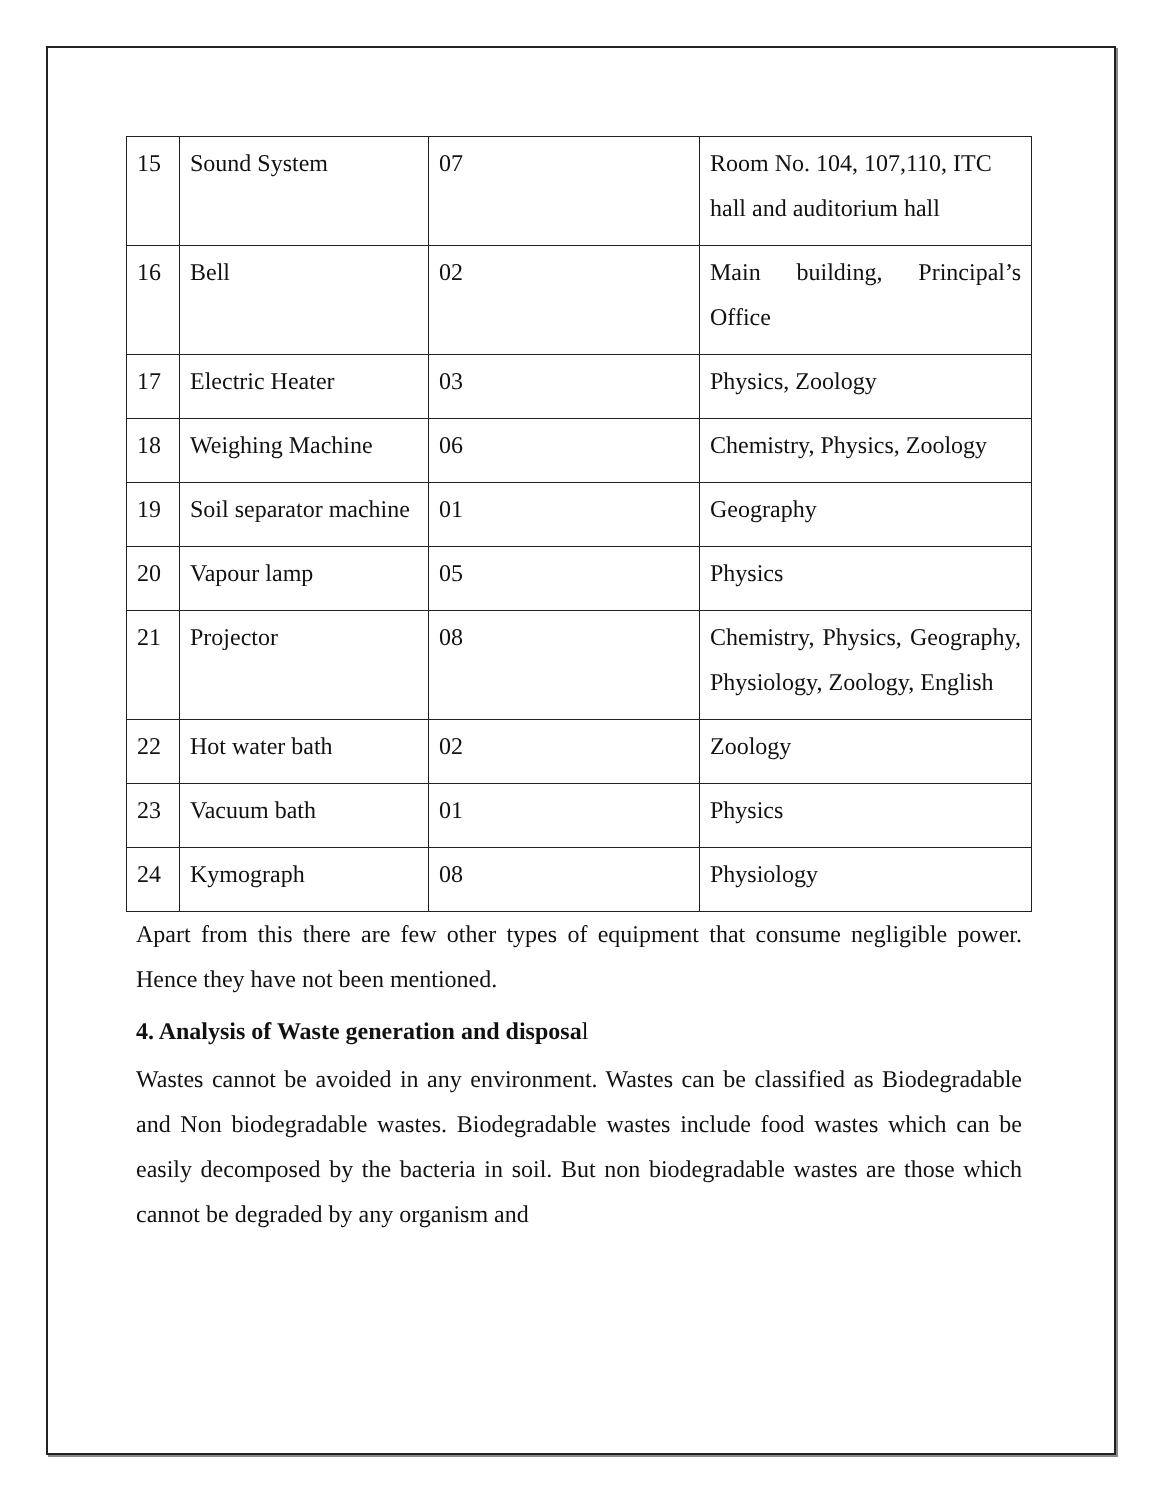| 15 | Sound System | 07 | Room No. 104, 107,110, ITC hall and auditorium hall |
| 16 | Bell | 02 | Main building, Principal’s Office |
| 17 | Electric Heater | 03 | Physics, Zoology |
| 18 | Weighing Machine | 06 | Chemistry, Physics, Zoology |
| 19 | Soil separator machine | 01 | Geography |
| 20 | Vapour lamp | 05 | Physics |
| 21 | Projector | 08 | Chemistry, Physics, Geography, Physiology, Zoology, English |
| 22 | Hot water bath | 02 | Zoology |
| 23 | Vacuum bath | 01 | Physics |
| 24 | Kymograph | 08 | Physiology |
Apart from this there are few other types of equipment that consume negligible power. Hence they have not been mentioned.
4. Analysis of Waste generation and disposal
Wastes cannot be avoided in any environment. Wastes can be classified as Biodegradable and Non biodegradable wastes. Biodegradable wastes include food wastes which can be easily decomposed by the bacteria in soil. But non biodegradable wastes are those which cannot be degraded by any organism and